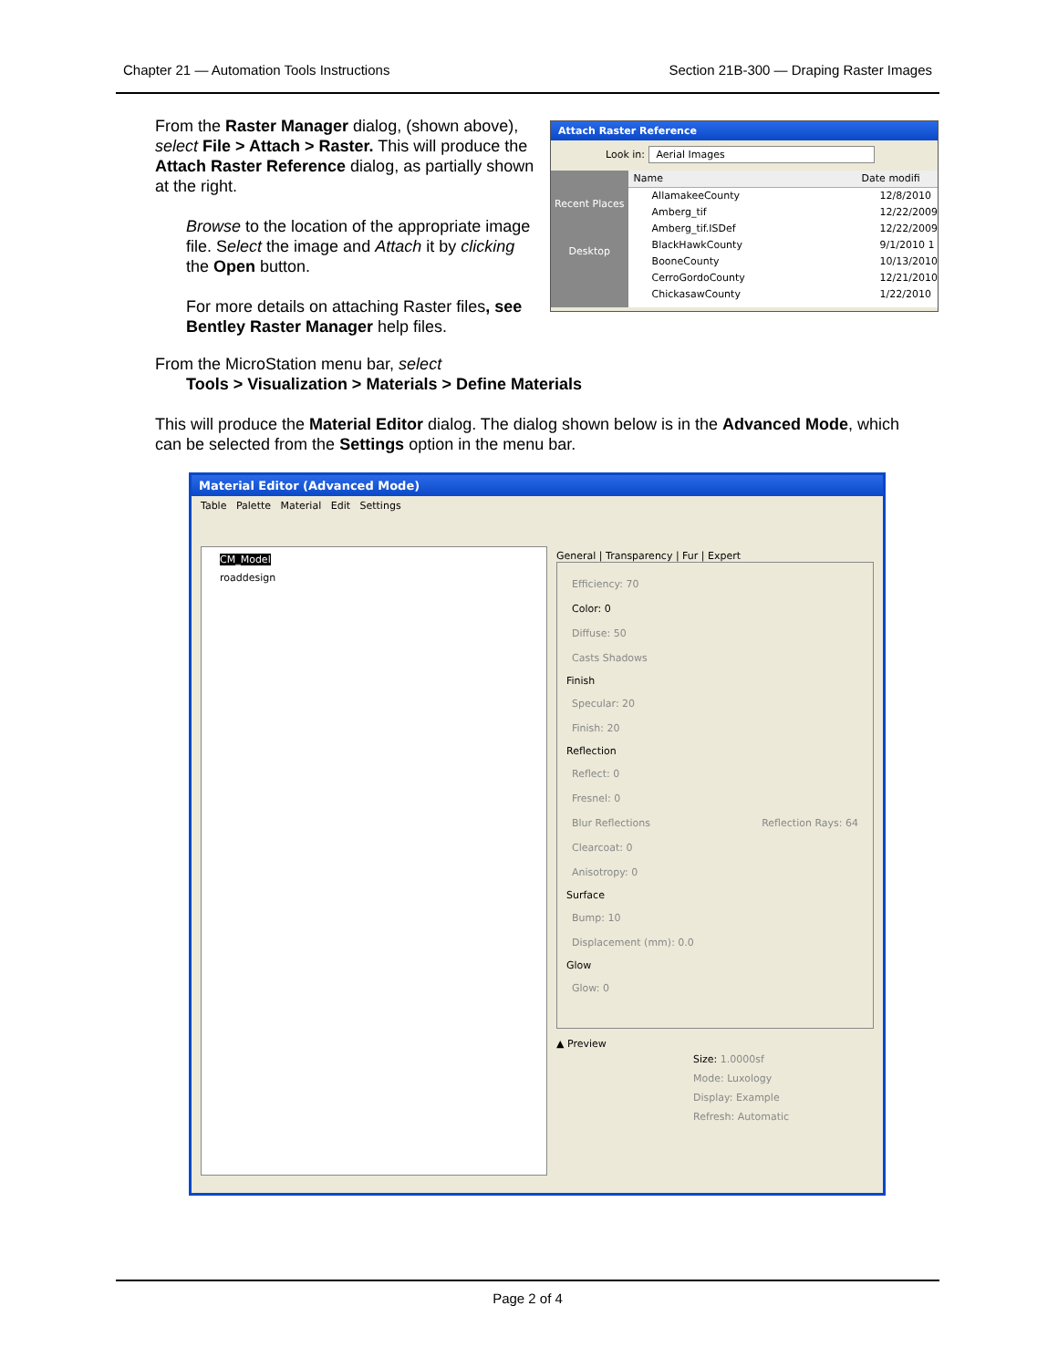Chapter 21 — Automation Tools Instructions Section 21B-300 — Draping Raster Images
From the Raster Manager dialog, (shown above), select File > Attach > Raster. This will produce the Attach Raster Reference dialog, as partially shown at the right.
Browse to the location of the appropriate image file. Select the image and Attach it by clicking the Open button.
For more details on attaching Raster files, see Bentley Raster Manager help files.
Attach Raster Reference
Look in: Aerial Images
Recent Places
Desktop
Name Date modifi
AllamakeeCounty 12/8/2010
Amberg_tif 12/22/2009
Amberg_tif.ISDef 12/22/2009
BlackHawkCounty 9/1/2010 1
BooneCounty 10/13/2010
CerroGordoCounty 12/21/2010
ChickasawCounty 1/22/2010
From the MicroStation menu bar, select
Tools > Visualization > Materials > Define Materials
This will produce the Material Editor dialog. The dialog shown below is in the Advanced Mode, which can be selected from the Settings option in the menu bar.
Material Editor (Advanced Mode)
Table Palette Material Edit Settings
CM_Model
roaddesign
General | Transparency | Fur | Expert
Efficiency: 70
Color: 0
Diffuse: 50
Casts Shadows
Finish
Specular: 20
Finish: 20
Reflection
Reflect: 0
Fresnel: 0
Blur Reflections Reflection Rays: 64
Clearcoat: 0
Anisotropy: 0
Surface
Bump: 10
Displacement (mm): 0.0
Glow
Glow: 0
▲ Preview
Size: 1.0000sf
Mode: Luxology
Display: Example
Refresh: Automatic
Page 2 of 4